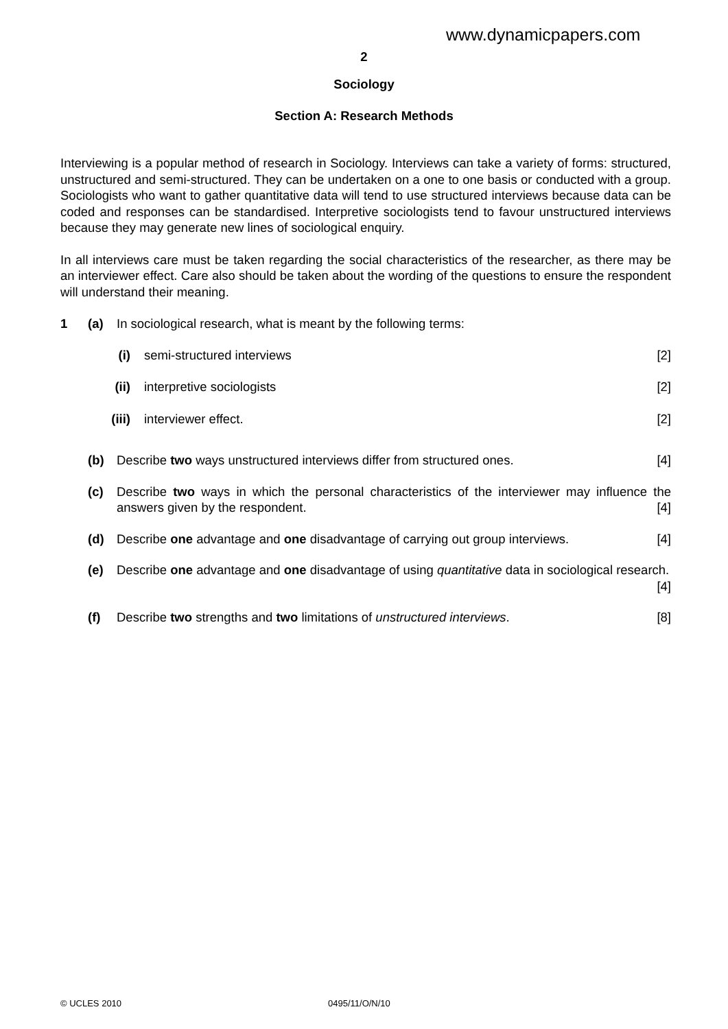www.dynamicpapers.com
2
Sociology
Section A: Research Methods
Interviewing is a popular method of research in Sociology. Interviews can take a variety of forms: structured, unstructured and semi-structured. They can be undertaken on a one to one basis or conducted with a group. Sociologists who want to gather quantitative data will tend to use structured interviews because data can be coded and responses can be standardised. Interpretive sociologists tend to favour unstructured interviews because they may generate new lines of sociological enquiry.
In all interviews care must be taken regarding the social characteristics of the researcher, as there may be an interviewer effect. Care also should be taken about the wording of the questions to ensure the respondent will understand their meaning.
1 (a) In sociological research, what is meant by the following terms:
(i) semi-structured interviews [2]
(ii) interpretive sociologists [2]
(iii) interviewer effect. [2]
(b) Describe two ways unstructured interviews differ from structured ones. [4]
(c) Describe two ways in which the personal characteristics of the interviewer may influence the answers given by the respondent. [4]
(d) Describe one advantage and one disadvantage of carrying out group interviews. [4]
(e) Describe one advantage and one disadvantage of using quantitative data in sociological research. [4]
(f) Describe two strengths and two limitations of unstructured interviews. [8]
© UCLES 2010 0495/11/O/N/10